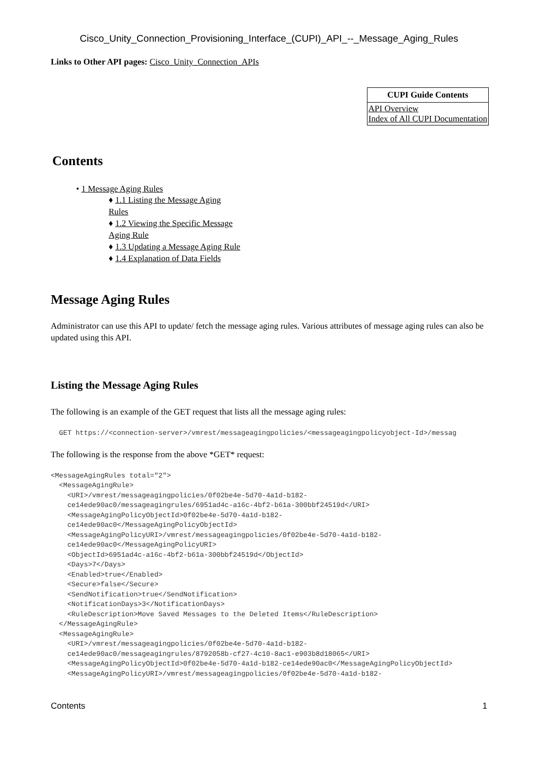Cisco_Unity_Connection_Provisioning_Interface_(CUPI)_API_--_Message_Aging_Rules
Links to Other API pages: Cisco_Unity_Connection_APIs
| CUPI Guide Contents |
| --- |
| API Overview Index of All CUPI Documentation |
Contents
• 1 Message Aging Rules
♦ 1.1 Listing the Message Aging Rules
♦ 1.2 Viewing the Specific Message Aging Rule
♦ 1.3 Updating a Message Aging Rule
♦ 1.4 Explanation of Data Fields
Message Aging Rules
Administrator can use this API to update/ fetch the message aging rules. Various attributes of message aging rules can also be updated using this API.
Listing the Message Aging Rules
The following is an example of the GET request that lists all the message aging rules:
  GET https://<connection-server>/vmrest/messageagingpolicies/<messageagingpolicyobject-Id>/messag
The following is the response from the above *GET* request:
<MessageAgingRules total="2">
  <MessageAgingRule>
    <URI>/vmrest/messageagingpolicies/0f02be4e-5d70-4a1d-b182-
    ce14ede90ac0/messageagingrules/6951ad4c-a16c-4bf2-b61a-300bbf24519d</URI>
    <MessageAgingPolicyObjectId>0f02be4e-5d70-4a1d-b182-
    ce14ede90ac0</MessageAgingPolicyObjectId>
    <MessageAgingPolicyURI>/vmrest/messageagingpolicies/0f02be4e-5d70-4a1d-b182-
    ce14ede90ac0</MessageAgingPolicyURI>
    <ObjectId>6951ad4c-a16c-4bf2-b61a-300bbf24519d</ObjectId>
    <Days>7</Days>
    <Enabled>true</Enabled>
    <Secure>false</Secure>
    <SendNotification>true</SendNotification>
    <NotificationDays>3</NotificationDays>
    <RuleDescription>Move Saved Messages to the Deleted Items</RuleDescription>
  </MessageAgingRule>
  <MessageAgingRule>
    <URI>/vmrest/messageagingpolicies/0f02be4e-5d70-4a1d-b182-
    ce14ede90ac0/messageagingrules/8792058b-cf27-4c10-8ac1-e903b8d18065</URI>
    <MessageAgingPolicyObjectId>0f02be4e-5d70-4a1d-b182-ce14ede90ac0</MessageAgingPolicyObjectId>
    <MessageAgingPolicyURI>/vmrest/messageagingpolicies/0f02be4e-5d70-4a1d-b182-
Contents 1